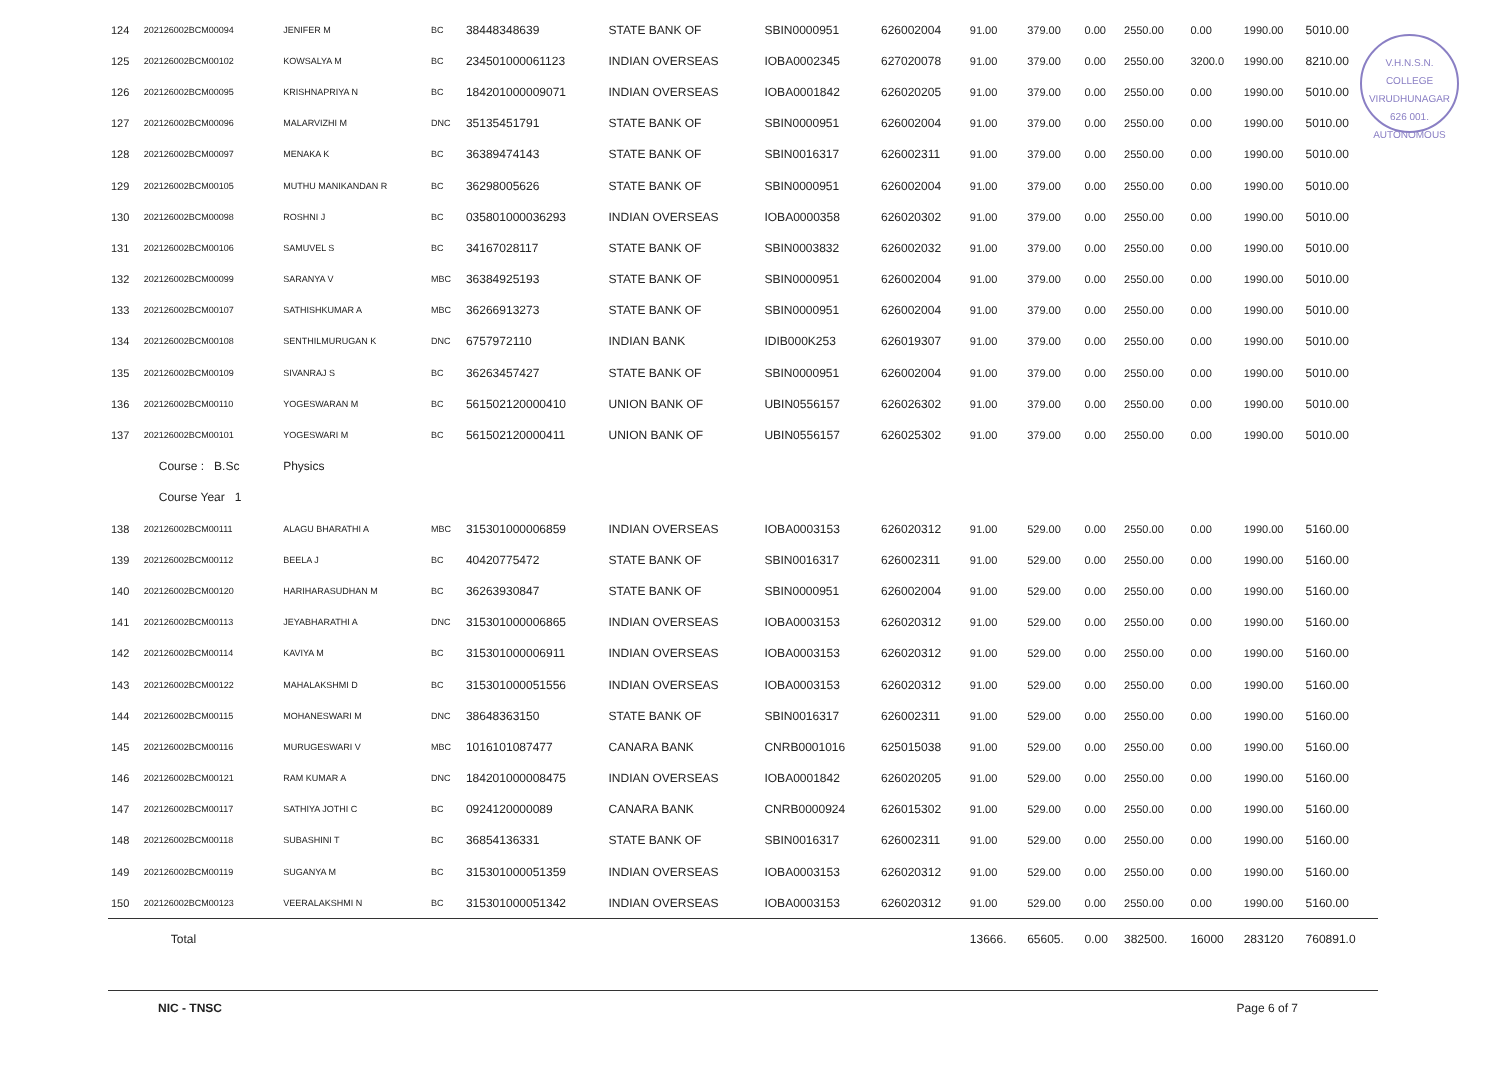V.H.N.S.N. COLLEGE
VIRUDHUNAGAR
626 001.
AUTONOMOUS
| 124 | 202126002BCM00094 | JENIFER M | BC | 38448348639 | STATE BANK OF | SBIN0000951 | 626002004 | 91.00 | 379.00 | 0.00 | 2550.00 | 0.00 | 1990.00 | 5010.00 |
| 125 | 202126002BCM00102 | KOWSALYA M | BC | 234501000061123 | INDIAN OVERSEAS | IOBA0002345 | 627020078 | 91.00 | 379.00 | 0.00 | 2550.00 | 3200.0 | 1990.00 | 8210.00 |
| 126 | 202126002BCM00095 | KRISHNAPRIYA N | BC | 184201000009071 | INDIAN OVERSEAS | IOBA0001842 | 626020205 | 91.00 | 379.00 | 0.00 | 2550.00 | 0.00 | 1990.00 | 5010.00 |
| 127 | 202126002BCM00096 | MALARVIZHI M | DNC | 35135451791 | STATE BANK OF | SBIN0000951 | 626002004 | 91.00 | 379.00 | 0.00 | 2550.00 | 0.00 | 1990.00 | 5010.00 |
| 128 | 202126002BCM00097 | MENAKA K | BC | 36389474143 | STATE BANK OF | SBIN0016317 | 626002311 | 91.00 | 379.00 | 0.00 | 2550.00 | 0.00 | 1990.00 | 5010.00 |
| 129 | 202126002BCM00105 | MUTHU MANIKANDAN R | BC | 36298005626 | STATE BANK OF | SBIN0000951 | 626002004 | 91.00 | 379.00 | 0.00 | 2550.00 | 0.00 | 1990.00 | 5010.00 |
| 130 | 202126002BCM00098 | ROSHNI J | BC | 035801000036293 | INDIAN OVERSEAS | IOBA0000358 | 626020302 | 91.00 | 379.00 | 0.00 | 2550.00 | 0.00 | 1990.00 | 5010.00 |
| 131 | 202126002BCM00106 | SAMUVEL S | BC | 34167028117 | STATE BANK OF | SBIN0003832 | 626002032 | 91.00 | 379.00 | 0.00 | 2550.00 | 0.00 | 1990.00 | 5010.00 |
| 132 | 202126002BCM00099 | SARANYA V | MBC | 36384925193 | STATE BANK OF | SBIN0000951 | 626002004 | 91.00 | 379.00 | 0.00 | 2550.00 | 0.00 | 1990.00 | 5010.00 |
| 133 | 202126002BCM00107 | SATHISHKUMAR A | MBC | 36266913273 | STATE BANK OF | SBIN0000951 | 626002004 | 91.00 | 379.00 | 0.00 | 2550.00 | 0.00 | 1990.00 | 5010.00 |
| 134 | 202126002BCM00108 | SENTHILMURUGAN K | DNC | 6757972110 | INDIAN BANK | IDIB000K253 | 626019307 | 91.00 | 379.00 | 0.00 | 2550.00 | 0.00 | 1990.00 | 5010.00 |
| 135 | 202126002BCM00109 | SIVANRAJ S | BC | 36263457427 | STATE BANK OF | SBIN0000951 | 626002004 | 91.00 | 379.00 | 0.00 | 2550.00 | 0.00 | 1990.00 | 5010.00 |
| 136 | 202126002BCM00110 | YOGESWARAN M | BC | 561502120000410 | UNION BANK OF | UBIN0556157 | 626026302 | 91.00 | 379.00 | 0.00 | 2550.00 | 0.00 | 1990.00 | 5010.00 |
| 137 | 202126002BCM00101 | YOGESWARI M | BC | 561502120000411 | UNION BANK OF | UBIN0556157 | 626025302 | 91.00 | 379.00 | 0.00 | 2550.00 | 0.00 | 1990.00 | 5010.00 |
| | Course : B.Sc | Physics | | | | | | | | | | | | |
| | Course Year 1 | | | | | | | | | | | | | |
| 138 | 202126002BCM00111 | ALAGU BHARATHI A | MBC | 315301000006859 | INDIAN OVERSEAS | IOBA0003153 | 626020312 | 91.00 | 529.00 | 0.00 | 2550.00 | 0.00 | 1990.00 | 5160.00 |
| 139 | 202126002BCM00112 | BEELA J | BC | 40420775472 | STATE BANK OF | SBIN0016317 | 626002311 | 91.00 | 529.00 | 0.00 | 2550.00 | 0.00 | 1990.00 | 5160.00 |
| 140 | 202126002BCM00120 | HARIHARASUDHAN M | BC | 36263930847 | STATE BANK OF | SBIN0000951 | 626002004 | 91.00 | 529.00 | 0.00 | 2550.00 | 0.00 | 1990.00 | 5160.00 |
| 141 | 202126002BCM00113 | JEYABHARATHI A | DNC | 315301000006865 | INDIAN OVERSEAS | IOBA0003153 | 626020312 | 91.00 | 529.00 | 0.00 | 2550.00 | 0.00 | 1990.00 | 5160.00 |
| 142 | 202126002BCM00114 | KAVIYA M | BC | 315301000006911 | INDIAN OVERSEAS | IOBA0003153 | 626020312 | 91.00 | 529.00 | 0.00 | 2550.00 | 0.00 | 1990.00 | 5160.00 |
| 143 | 202126002BCM00122 | MAHALAKSHMI D | BC | 315301000051556 | INDIAN OVERSEAS | IOBA0003153 | 626020312 | 91.00 | 529.00 | 0.00 | 2550.00 | 0.00 | 1990.00 | 5160.00 |
| 144 | 202126002BCM00115 | MOHANESWARI M | DNC | 38648363150 | STATE BANK OF | SBIN0016317 | 626002311 | 91.00 | 529.00 | 0.00 | 2550.00 | 0.00 | 1990.00 | 5160.00 |
| 145 | 202126002BCM00116 | MURUGESWARI V | MBC | 1016101087477 | CANARA BANK | CNRB0001016 | 625015038 | 91.00 | 529.00 | 0.00 | 2550.00 | 0.00 | 1990.00 | 5160.00 |
| 146 | 202126002BCM00121 | RAM KUMAR A | DNC | 184201000008475 | INDIAN OVERSEAS | IOBA0001842 | 626020205 | 91.00 | 529.00 | 0.00 | 2550.00 | 0.00 | 1990.00 | 5160.00 |
| 147 | 202126002BCM00117 | SATHIYA JOTHI C | BC | 0924120000089 | CANARA BANK | CNRB0000924 | 626015302 | 91.00 | 529.00 | 0.00 | 2550.00 | 0.00 | 1990.00 | 5160.00 |
| 148 | 202126002BCM00118 | SUBASHINI T | BC | 36854136331 | STATE BANK OF | SBIN0016317 | 626002311 | 91.00 | 529.00 | 0.00 | 2550.00 | 0.00 | 1990.00 | 5160.00 |
| 149 | 202126002BCM00119 | SUGANYA M | BC | 315301000051359 | INDIAN OVERSEAS | IOBA0003153 | 626020312 | 91.00 | 529.00 | 0.00 | 2550.00 | 0.00 | 1990.00 | 5160.00 |
| 150 | 202126002BCM00123 | VEERALAKSHMI N | BC | 315301000051342 | INDIAN OVERSEAS | IOBA0003153 | 626020312 | 91.00 | 529.00 | 0.00 | 2550.00 | 0.00 | 1990.00 | 5160.00 |
| | Total | | | | | | | 13666. | 65605. | 0.00 | 382500. | 16000 | 283120 | 760891.0 |
NIC - TNSC Page 6 of 7